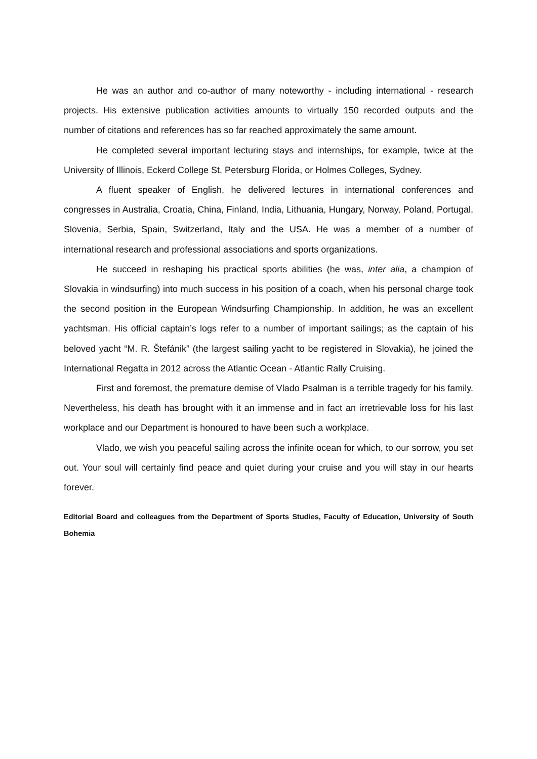He was an author and co-author of many noteworthy - including international - research projects. His extensive publication activities amounts to virtually 150 recorded outputs and the number of citations and references has so far reached approximately the same amount.
He completed several important lecturing stays and internships, for example, twice at the University of Illinois, Eckerd College St. Petersburg Florida, or Holmes Colleges, Sydney.
A fluent speaker of English, he delivered lectures in international conferences and congresses in Australia, Croatia, China, Finland, India, Lithuania, Hungary, Norway, Poland, Portugal, Slovenia, Serbia, Spain, Switzerland, Italy and the USA. He was a member of a number of international research and professional associations and sports organizations.
He succeed in reshaping his practical sports abilities (he was, inter alia, a champion of Slovakia in windsurfing) into much success in his position of a coach, when his personal charge took the second position in the European Windsurfing Championship. In addition, he was an excellent yachtsman. His official captain’s logs refer to a number of important sailings; as the captain of his beloved yacht “M. R. Štefánik” (the largest sailing yacht to be registered in Slovakia), he joined the International Regatta in 2012 across the Atlantic Ocean - Atlantic Rally Cruising.
First and foremost, the premature demise of Vlado Psalman is a terrible tragedy for his family. Nevertheless, his death has brought with it an immense and in fact an irretrievable loss for his last workplace and our Department is honoured to have been such a workplace.
Vlado, we wish you peaceful sailing across the infinite ocean for which, to our sorrow, you set out. Your soul will certainly find peace and quiet during your cruise and you will stay in our hearts forever.
Editorial Board and colleagues from the Department of Sports Studies, Faculty of Education, University of South Bohemia